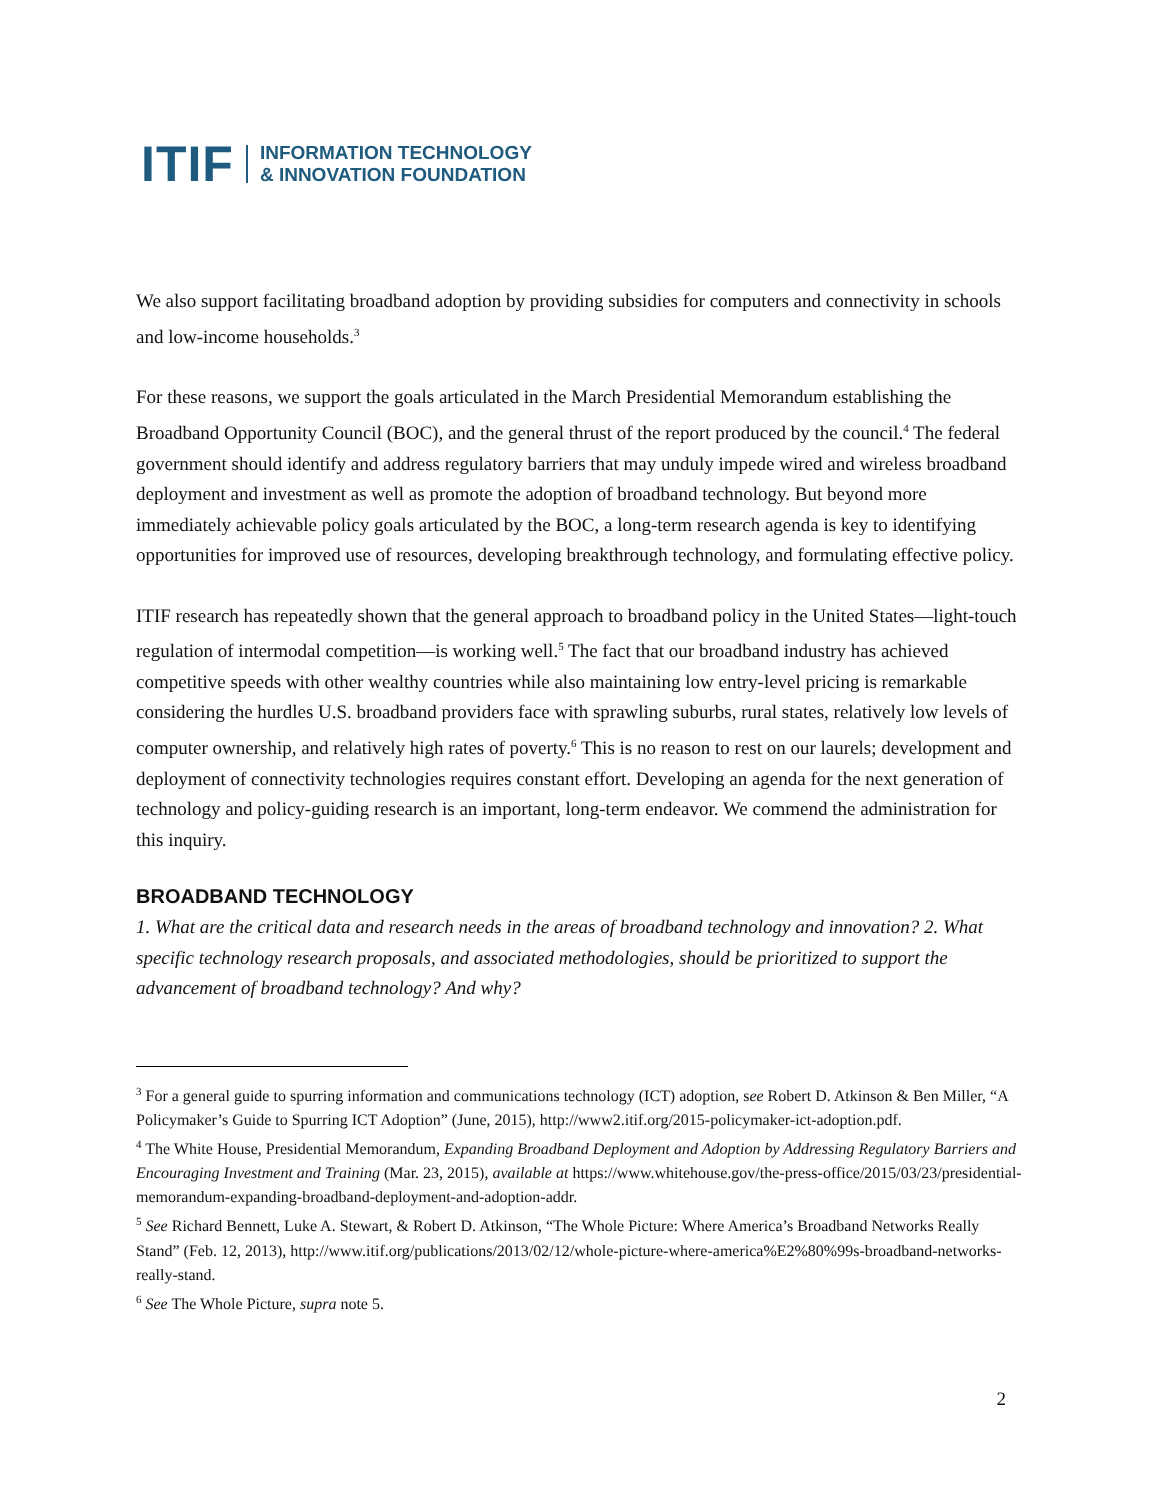ITIF INFORMATION TECHNOLOGY
& INNOVATION FOUNDATION
We also support facilitating broadband adoption by providing subsidies for computers and connectivity in schools and low-income households.<sup>3</sup>
For these reasons, we support the goals articulated in the March Presidential Memorandum establishing the Broadband Opportunity Council (BOC), and the general thrust of the report produced by the council.<sup>4</sup> The federal government should identify and address regulatory barriers that may unduly impede wired and wireless broadband deployment and investment as well as promote the adoption of broadband technology. But beyond more immediately achievable policy goals articulated by the BOC, a long-term research agenda is key to identifying opportunities for improved use of resources, developing breakthrough technology, and formulating effective policy.
ITIF research has repeatedly shown that the general approach to broadband policy in the United States—light-touch regulation of intermodal competition—is working well.<sup>5</sup> The fact that our broadband industry has achieved competitive speeds with other wealthy countries while also maintaining low entry-level pricing is remarkable considering the hurdles U.S. broadband providers face with sprawling suburbs, rural states, relatively low levels of computer ownership, and relatively high rates of poverty.<sup>6</sup> This is no reason to rest on our laurels; development and deployment of connectivity technologies requires constant effort. Developing an agenda for the next generation of technology and policy-guiding research is an important, long-term endeavor. We commend the administration for this inquiry.
BROADBAND TECHNOLOGY
1. What are the critical data and research needs in the areas of broadband technology and innovation? 2. What specific technology research proposals, and associated methodologies, should be prioritized to support the advancement of broadband technology? And why?
<sup>3</sup> For a general guide to spurring information and communications technology (ICT) adoption, see Robert D. Atkinson & Ben Miller, “A Policymaker’s Guide to Spurring ICT Adoption” (June, 2015), http://www2.itif.org/2015-policymaker-ict-adoption.pdf.
<sup>4</sup> The White House, Presidential Memorandum, Expanding Broadband Deployment and Adoption by Addressing Regulatory Barriers and Encouraging Investment and Training (Mar. 23, 2015), available at https://www.whitehouse.gov/the-press-office/2015/03/23/presidential-memorandum-expanding-broadband-deployment-and-adoption-addr.
<sup>5</sup> See Richard Bennett, Luke A. Stewart, & Robert D. Atkinson, “The Whole Picture: Where America’s Broadband Networks Really Stand” (Feb. 12, 2013), http://www.itif.org/publications/2013/02/12/whole-picture-where-america%E2%80%99s-broadband-networks-really-stand.
<sup>6</sup> See The Whole Picture, supra note 5.
2